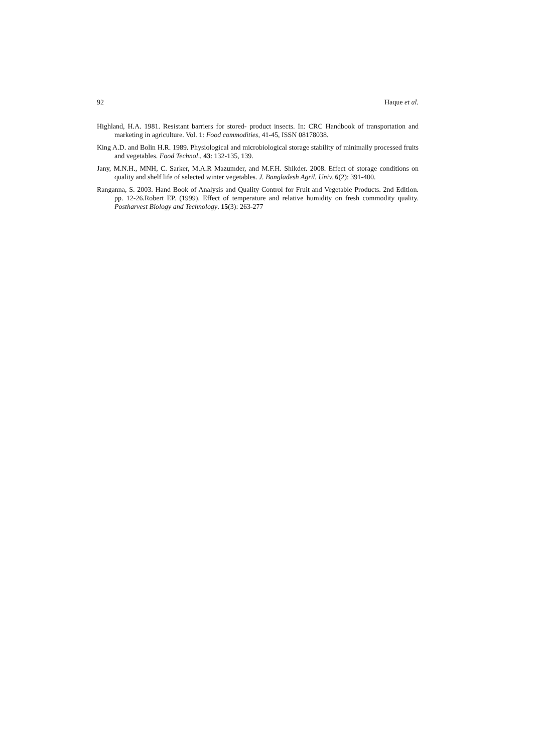92 Haque et al.
Highland, H.A. 1981. Resistant barriers for stored- product insects. In: CRC Handbook of transportation and marketing in agriculture. Vol. 1: Food commodities, 41-45, ISSN 08178038.
King A.D. and Bolin H.R. 1989. Physiological and microbiological storage stability of minimally processed fruits and vegetables. Food Technol., 43: 132-135, 139.
Jany, M.N.H., MNH, C. Sarker, M.A.R Mazumder, and M.F.H. Shikder. 2008. Effect of storage conditions on quality and shelf life of selected winter vegetables. J. Bangladesh Agril. Univ. 6(2): 391-400.
Ranganna, S. 2003. Hand Book of Analysis and Quality Control for Fruit and Vegetable Products. 2nd Edition. pp. 12-26.Robert EP. (1999). Effect of temperature and relative humidity on fresh commodity quality. Postharvest Biology and Technology. 15(3): 263-277